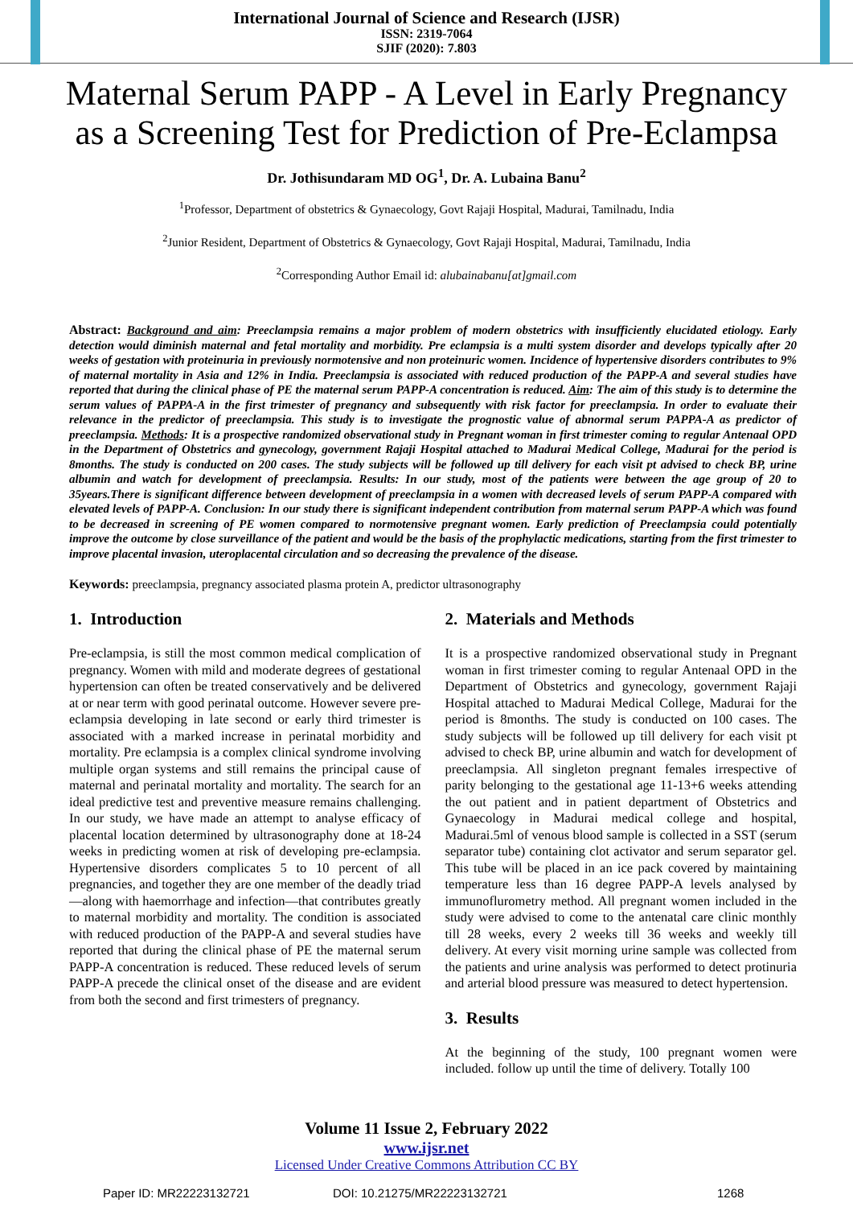International Journal of Science and Research (IJSR)
ISSN: 2319-7064
SJIF (2020): 7.803
Maternal Serum PAPP - A Level in Early Pregnancy as a Screening Test for Prediction of Pre-Eclampsa
Dr. Jothisundaram MD OG<sup>1</sup>, Dr. A. Lubaina Banu<sup>2</sup>
<sup>1</sup> Professor, Department of obstetrics & Gynaecology, Govt Rajaji Hospital, Madurai, Tamilnadu, India
<sup>2</sup> Junior Resident, Department of Obstetrics & Gynaecology, Govt Rajaji Hospital, Madurai, Tamilnadu, India
<sup>2</sup> Corresponding Author Email id: alubainabanu[at]gmail.com
Abstract: Background and aim: Preeclampsia remains a major problem of modern obstetrics with insufficiently elucidated etiology. Early detection would diminish maternal and fetal mortality and morbidity. Pre eclampsia is a multi system disorder and develops typically after 20 weeks of gestation with proteinuria in previously normotensive and non proteinuric women. Incidence of hypertensive disorders contributes to 9% of maternal mortality in Asia and 12% in India. Preeclampsia is associated with reduced production of the PAPP-A and several studies have reported that during the clinical phase of PE the maternal serum PAPP-A concentration is reduced. Aim: The aim of this study is to determine the serum values of PAPPA-A in the first trimester of pregnancy and subsequently with risk factor for preeclampsia. In order to evaluate their relevance in the predictor of preeclampsia. This study is to investigate the prognostic value of abnormal serum PAPPA-A as predictor of preeclampsia. Methods: It is a prospective randomized observational study in Pregnant woman in first trimester coming to regular Antenaal OPD in the Department of Obstetrics and gynecology, government Rajaji Hospital attached to Madurai Medical College, Madurai for the period is 8months. The study is conducted on 200 cases. The study subjects will be followed up till delivery for each visit pt advised to check BP, urine albumin and watch for development of preeclampsia. Results: In our study, most of the patients were between the age group of 20 to 35years.There is significant difference between development of preeclampsia in a women with decreased levels of serum PAPP-A compared with elevated levels of PAPP-A. Conclusion: In our study there is significant independent contribution from maternal serum PAPP-A which was found to be decreased in screening of PE women compared to normotensive pregnant women. Early prediction of Preeclampsia could potentially improve the outcome by close surveillance of the patient and would be the basis of the prophylactic medications, starting from the first trimester to improve placental invasion, uteroplacental circulation and so decreasing the prevalence of the disease.
Keywords: preeclampsia, pregnancy associated plasma protein A, predictor ultrasonography
1. Introduction
Pre-eclampsia, is still the most common medical complication of pregnancy. Women with mild and moderate degrees of gestational hypertension can often be treated conservatively and be delivered at or near term with good perinatal outcome. However severe pre-eclampsia developing in late second or early third trimester is associated with a marked increase in perinatal morbidity and mortality. Pre eclampsia is a complex clinical syndrome involving multiple organ systems and still remains the principal cause of maternal and perinatal mortality and mortality. The search for an ideal predictive test and preventive measure remains challenging. In our study, we have made an attempt to analyse efficacy of placental location determined by ultrasonography done at 18-24 weeks in predicting women at risk of developing pre-eclampsia. Hypertensive disorders complicates 5 to 10 percent of all pregnancies, and together they are one member of the deadly triad—along with haemorrhage and infection—that contributes greatly to maternal morbidity and mortality. The condition is associated with reduced production of the PAPP-A and several studies have reported that during the clinical phase of PE the maternal serum PAPP-A concentration is reduced. These reduced levels of serum PAPP-A precede the clinical onset of the disease and are evident from both the second and first trimesters of pregnancy.
2. Materials and Methods
It is a prospective randomized observational study in Pregnant woman in first trimester coming to regular Antenaal OPD in the Department of Obstetrics and gynecology, government Rajaji Hospital attached to Madurai Medical College, Madurai for the period is 8months. The study is conducted on 100 cases. The study subjects will be followed up till delivery for each visit pt advised to check BP, urine albumin and watch for development of preeclampsia. All singleton pregnant females irrespective of parity belonging to the gestational age 11-13+6 weeks attending the out patient and in patient department of Obstetrics and Gynaecology in Madurai medical college and hospital, Madurai.5ml of venous blood sample is collected in a SST (serum separator tube) containing clot activator and serum separator gel. This tube will be placed in an ice pack covered by maintaining temperature less than 16 degree PAPP-A levels analysed by immunoflurometry method. All pregnant women included in the study were advised to come to the antenatal care clinic monthly till 28 weeks, every 2 weeks till 36 weeks and weekly till delivery. At every visit morning urine sample was collected from the patients and urine analysis was performed to detect protinuria and arterial blood pressure was measured to detect hypertension.
3. Results
At the beginning of the study, 100 pregnant women were included. follow up until the time of delivery. Totally 100
Volume 11 Issue 2, February 2022
www.ijsr.net
Licensed Under Creative Commons Attribution CC BY
Paper ID: MR22223132721 DOI: 10.21275/MR22223132721 1268